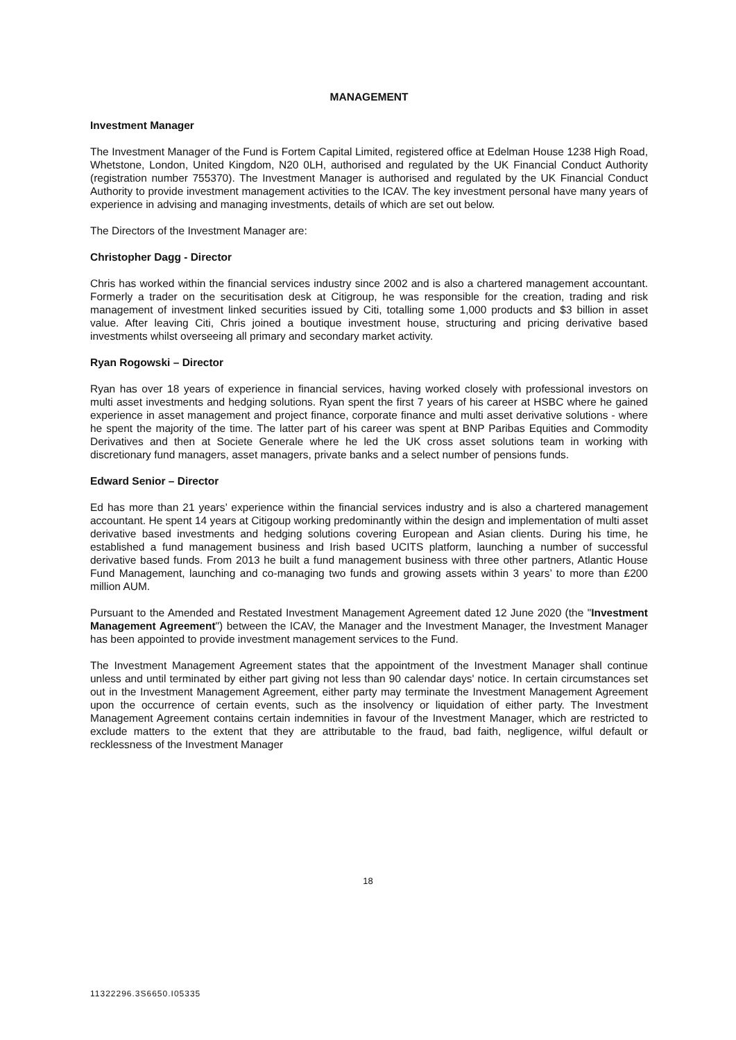MANAGEMENT
Investment Manager
The Investment Manager of the Fund is Fortem Capital Limited, registered office at Edelman House 1238 High Road, Whetstone, London, United Kingdom, N20 0LH, authorised and regulated by the UK Financial Conduct Authority (registration number 755370). The Investment Manager is authorised and regulated by the UK Financial Conduct Authority to provide investment management activities to the ICAV. The key investment personal have many years of experience in advising and managing investments, details of which are set out below.
The Directors of the Investment Manager are:
Christopher Dagg - Director
Chris has worked within the financial services industry since 2002 and is also a chartered management accountant. Formerly a trader on the securitisation desk at Citigroup, he was responsible for the creation, trading and risk management of investment linked securities issued by Citi, totalling some 1,000 products and $3 billion in asset value. After leaving Citi, Chris joined a boutique investment house, structuring and pricing derivative based investments whilst overseeing all primary and secondary market activity.
Ryan Rogowski – Director
Ryan has over 18 years of experience in financial services, having worked closely with professional investors on multi asset investments and hedging solutions. Ryan spent the first 7 years of his career at HSBC where he gained experience in asset management and project finance, corporate finance and multi asset derivative solutions - where he spent the majority of the time. The latter part of his career was spent at BNP Paribas Equities and Commodity Derivatives and then at Societe Generale where he led the UK cross asset solutions team in working with discretionary fund managers, asset managers, private banks and a select number of pensions funds.
Edward Senior – Director
Ed has more than 21 years’ experience within the financial services industry and is also a chartered management accountant. He spent 14 years at Citigoup working predominantly within the design and implementation of multi asset derivative based investments and hedging solutions covering European and Asian clients. During his time, he established a fund management business and Irish based UCITS platform, launching a number of successful derivative based funds. From 2013 he built a fund management business with three other partners, Atlantic House Fund Management, launching and co-managing two funds and growing assets within 3 years’ to more than £200 million AUM.
Pursuant to the Amended and Restated Investment Management Agreement dated 12 June 2020 (the "Investment Management Agreement") between the ICAV, the Manager and the Investment Manager, the Investment Manager has been appointed to provide investment management services to the Fund.
The Investment Management Agreement states that the appointment of the Investment Manager shall continue unless and until terminated by either part giving not less than 90 calendar days' notice. In certain circumstances set out in the Investment Management Agreement, either party may terminate the Investment Management Agreement upon the occurrence of certain events, such as the insolvency or liquidation of either party. The Investment Management Agreement contains certain indemnities in favour of the Investment Manager, which are restricted to exclude matters to the extent that they are attributable to the fraud, bad faith, negligence, wilful default or recklessness of the Investment Manager
18
11322296.3S6650.I05335